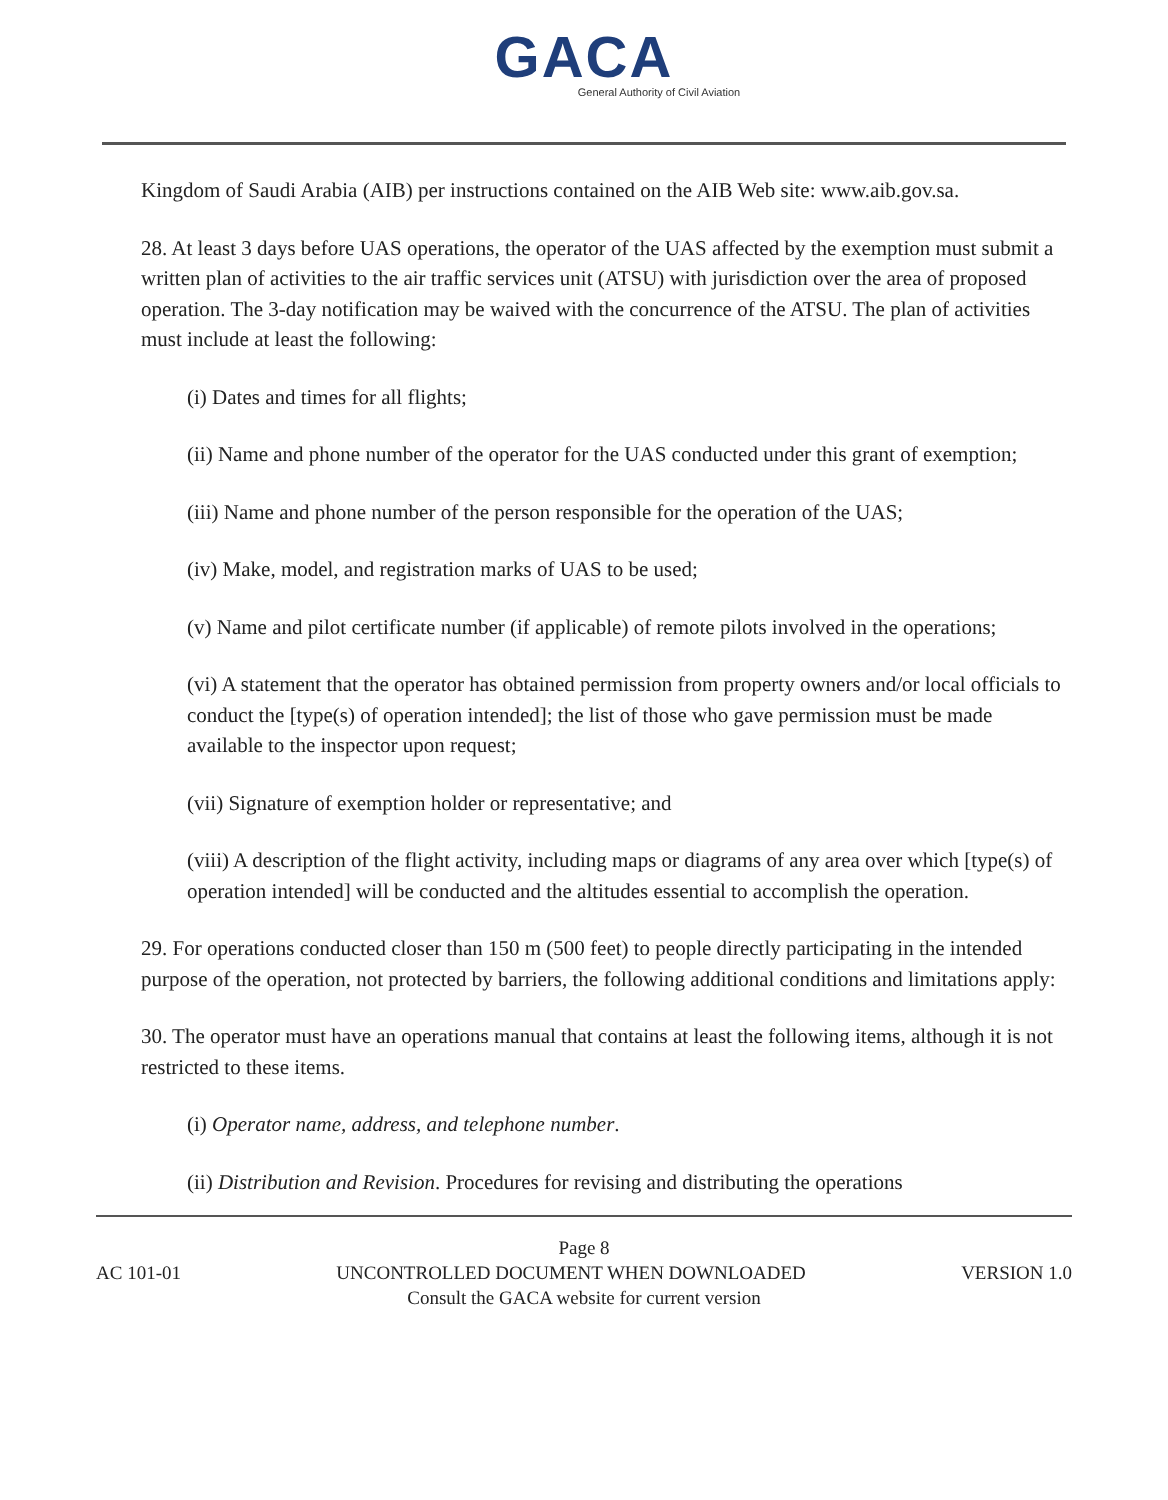GACA
General Authority of Civil Aviation
Kingdom of Saudi Arabia (AIB) per instructions contained on the AIB Web site: www.aib.gov.sa.
28. At least 3 days before UAS operations, the operator of the UAS affected by the exemption must submit a written plan of activities to the air traffic services unit (ATSU) with jurisdiction over the area of proposed operation. The 3-day notification may be waived with the concurrence of the ATSU. The plan of activities must include at least the following:
(i) Dates and times for all flights;
(ii) Name and phone number of the operator for the UAS conducted under this grant of exemption;
(iii) Name and phone number of the person responsible for the operation of the UAS;
(iv) Make, model, and registration marks of UAS to be used;
(v) Name and pilot certificate number (if applicable) of remote pilots involved in the operations;
(vi) A statement that the operator has obtained permission from property owners and/or local officials to conduct the [type(s) of operation intended]; the list of those who gave permission must be made available to the inspector upon request;
(vii) Signature of exemption holder or representative; and
(viii) A description of the flight activity, including maps or diagrams of any area over which [type(s) of operation intended] will be conducted and the altitudes essential to accomplish the operation.
29. For operations conducted closer than 150 m (500 feet) to people directly participating in the intended purpose of the operation, not protected by barriers, the following additional conditions and limitations apply:
30. The operator must have an operations manual that contains at least the following items, although it is not restricted to these items.
(i) Operator name, address, and telephone number.
(ii) Distribution and Revision. Procedures for revising and distributing the operations
Page 8
AC 101-01 UNCONTROLLED DOCUMENT WHEN DOWNLOADED VERSION 1.0
Consult the GACA website for current version